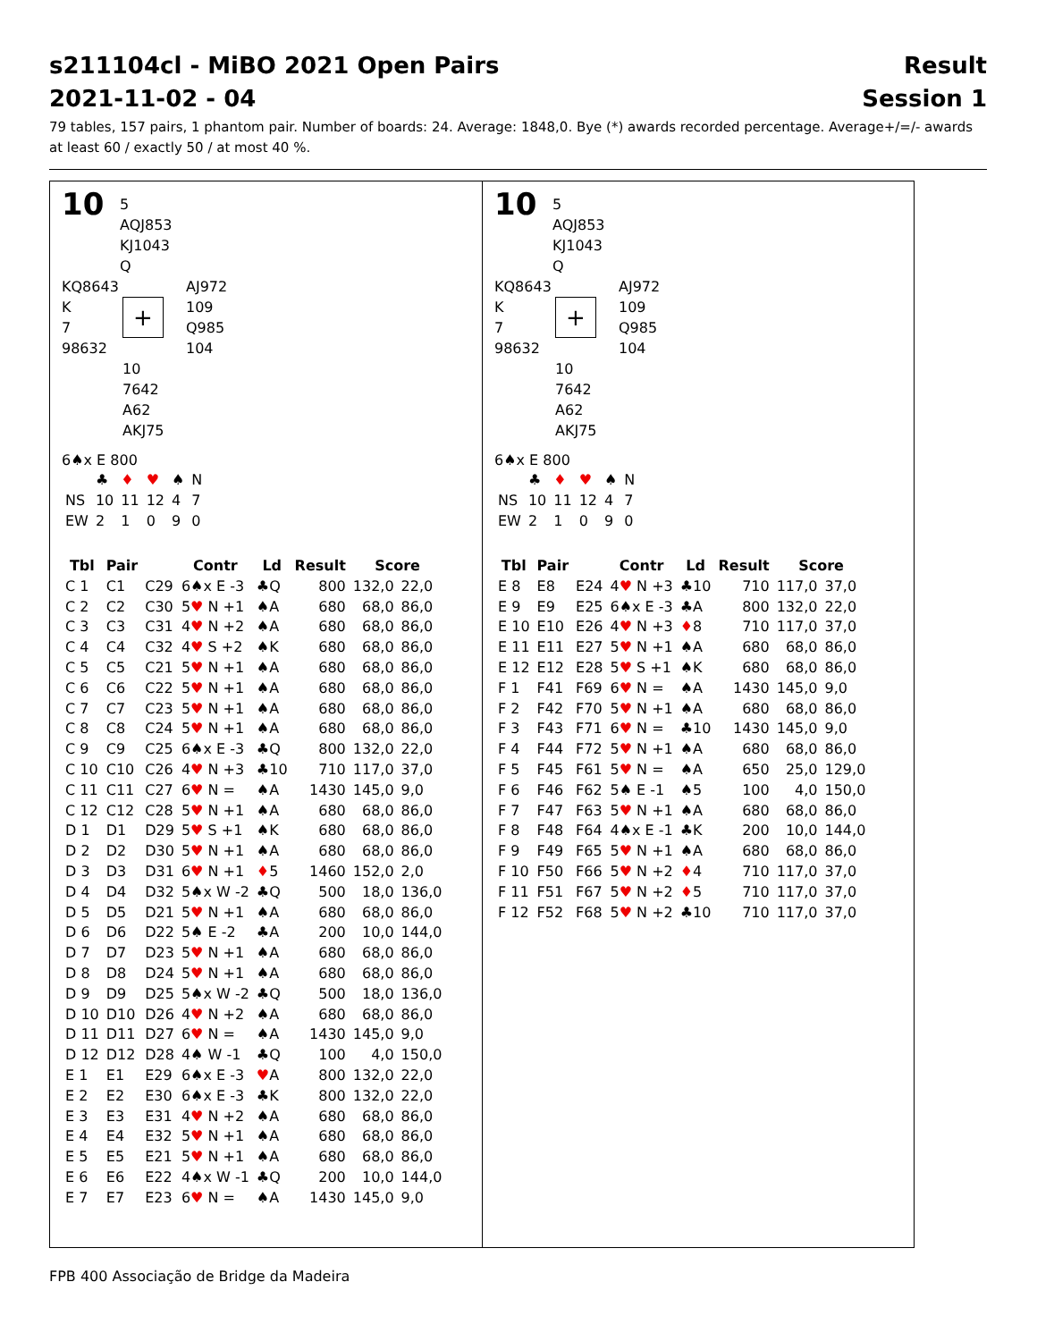s211104cl - MiBO 2021 Open Pairs Result
2021-11-02 - 04 Session 1
79 tables, 157 pairs, 1 phantom pair. Number of boards: 24. Average: 1848,0. Bye (*) awards recorded percentage. Average+/=/- awards at least 60 / exactly 50 / at most 40 %.
10 5
AQJ853
KJ1043
Q
KQ8643
K
7
98632
+
AJ972
109
Q985
104
10
7642
A62
AKJ75
6♠x E 800
| | ♣ | ♦ | ♥ | ♠ | N |
| NS | 10 | 11 | 12 | 4 | 7 |
| EW | 2 | 1 | 0 | 9 | 0 |
| Tbl | Pair | | Contr | Ld | Result | Score | |
| --- | --- | --- | --- | --- | --- | --- | --- |
| C 1 | C1 | C29 | 6♠x E -3 | ♣Q | 800 | 132,0 | 22,0 |
| C 2 | C2 | C30 | 5 ♥ N +1 | ♠A | 680 | 68,0 | 86,0 |
| C 3 | C3 | C31 | 4 ♥ N +2 | ♠A | 680 | 68,0 | 86,0 |
| C 4 | C4 | C32 | 4 ♥ S +2 | ♠K | 680 | 68,0 | 86,0 |
| C 5 | C5 | C21 | 5 ♥ N +1 | ♠A | 680 | 68,0 | 86,0 |
| C 6 | C6 | C22 | 5 ♥ N +1 | ♠A | 680 | 68,0 | 86,0 |
| C 7 | C7 | C23 | 5 ♥ N +1 | ♠A | 680 | 68,0 | 86,0 |
| C 8 | C8 | C24 | 5 ♥ N +1 | ♠A | 680 | 68,0 | 86,0 |
| C 9 | C9 | C25 | 6♠x E -3 | ♣Q | 800 | 132,0 | 22,0 |
| C 10 | C10 | C26 | 4 ♥ N +3 | ♣10 | 710 | 117,0 | 37,0 |
| C 11 | C11 | C27 | 6 ♥ N = | ♠A | 1430 | 145,0 | 9,0 |
| C 12 | C12 | C28 | 5 ♥ N +1 | ♠A | 680 | 68,0 | 86,0 |
| D 1 | D1 | D29 | 5 ♥ S +1 | ♠K | 680 | 68,0 | 86,0 |
| D 2 | D2 | D30 | 5 ♥ N +1 | ♠A | 680 | 68,0 | 86,0 |
| D 3 | D3 | D31 | 6 ♥ N +1 | ♦ 5 | 1460 | 152,0 | 2,0 |
| D 4 | D4 | D32 | 5♠x W -2 | ♣Q | 500 | 18,0 | 136,0 |
| D 5 | D5 | D21 | 5 ♥ N +1 | ♠A | 680 | 68,0 | 86,0 |
| D 6 | D6 | D22 | 5♠ E -2 | ♣A | 200 | 10,0 | 144,0 |
| D 7 | D7 | D23 | 5 ♥ N +1 | ♠A | 680 | 68,0 | 86,0 |
| D 8 | D8 | D24 | 5 ♥ N +1 | ♠A | 680 | 68,0 | 86,0 |
| D 9 | D9 | D25 | 5♠x W -2 | ♣Q | 500 | 18,0 | 136,0 |
| D 10 | D10 | D26 | 4 ♥ N +2 | ♠A | 680 | 68,0 | 86,0 |
| D 11 | D11 | D27 | 6 ♥ N = | ♠A | 1430 | 145,0 | 9,0 |
| D 12 | D12 | D28 | 4♠ W -1 | ♣Q | 100 | 4,0 | 150,0 |
| E 1 | E1 | E29 | 6♠x E -3 | ♥ A | 800 | 132,0 | 22,0 |
| E 2 | E2 | E30 | 6♠x E -3 | ♣K | 800 | 132,0 | 22,0 |
| E 3 | E3 | E31 | 4 ♥ N +2 | ♠A | 680 | 68,0 | 86,0 |
| E 4 | E4 | E32 | 5 ♥ N +1 | ♠A | 680 | 68,0 | 86,0 |
| E 5 | E5 | E21 | 5 ♥ N +1 | ♠A | 680 | 68,0 | 86,0 |
| E 6 | E6 | E22 | 4♠x W -1 | ♣Q | 200 | 10,0 | 144,0 |
| E 7 | E7 | E23 | 6 ♥ N = | ♠A | 1430 | 145,0 | 9,0 |
10 5
AQJ853
KJ1043
Q
KQ8643
K
7
98632
+
AJ972
109
Q985
104
10
7642
A62
AKJ75
6♠x E 800
| | ♣ | ♦ | ♥ | ♠ | N |
| NS | 10 | 11 | 12 | 4 | 7 |
| EW | 2 | 1 | 0 | 9 | 0 |
| Tbl | Pair | | Contr | Ld | Result | Score | |
| --- | --- | --- | --- | --- | --- | --- | --- |
| E 8 | E8 | E24 | 4 ♥ N +3 | ♣10 | 710 | 117,0 | 37,0 |
| E 9 | E9 | E25 | 6♠x E -3 | ♣A | 800 | 132,0 | 22,0 |
| E 10 | E10 | E26 | 4 ♥ N +3 | ♦ 8 | 710 | 117,0 | 37,0 |
| E 11 | E11 | E27 | 5 ♥ N +1 | ♠A | 680 | 68,0 | 86,0 |
| E 12 | E12 | E28 | 5 ♥ S +1 | ♠K | 680 | 68,0 | 86,0 |
| F 1 | F41 | F69 | 6 ♥ N = | ♠A | 1430 | 145,0 | 9,0 |
| F 2 | F42 | F70 | 5 ♥ N +1 | ♠A | 680 | 68,0 | 86,0 |
| F 3 | F43 | F71 | 6 ♥ N = | ♣10 | 1430 | 145,0 | 9,0 |
| F 4 | F44 | F72 | 5 ♥ N +1 | ♠A | 680 | 68,0 | 86,0 |
| F 5 | F45 | F61 | 5 ♥ N = | ♠A | 650 | 25,0 | 129,0 |
| F 6 | F46 | F62 | 5♠ E -1 | ♠5 | 100 | 4,0 | 150,0 |
| F 7 | F47 | F63 | 5 ♥ N +1 | ♠A | 680 | 68,0 | 86,0 |
| F 8 | F48 | F64 | 4♠x E -1 | ♣K | 200 | 10,0 | 144,0 |
| F 9 | F49 | F65 | 5 ♥ N +1 | ♠A | 680 | 68,0 | 86,0 |
| F 10 | F50 | F66 | 5 ♥ N +2 | ♦ 4 | 710 | 117,0 | 37,0 |
| F 11 | F51 | F67 | 5 ♥ N +2 | ♦ 5 | 710 | 117,0 | 37,0 |
| F 12 | F52 | F68 | 5 ♥ N +2 | ♣10 | 710 | 117,0 | 37,0 |
FPB 400 Associação de Bridge da Madeira